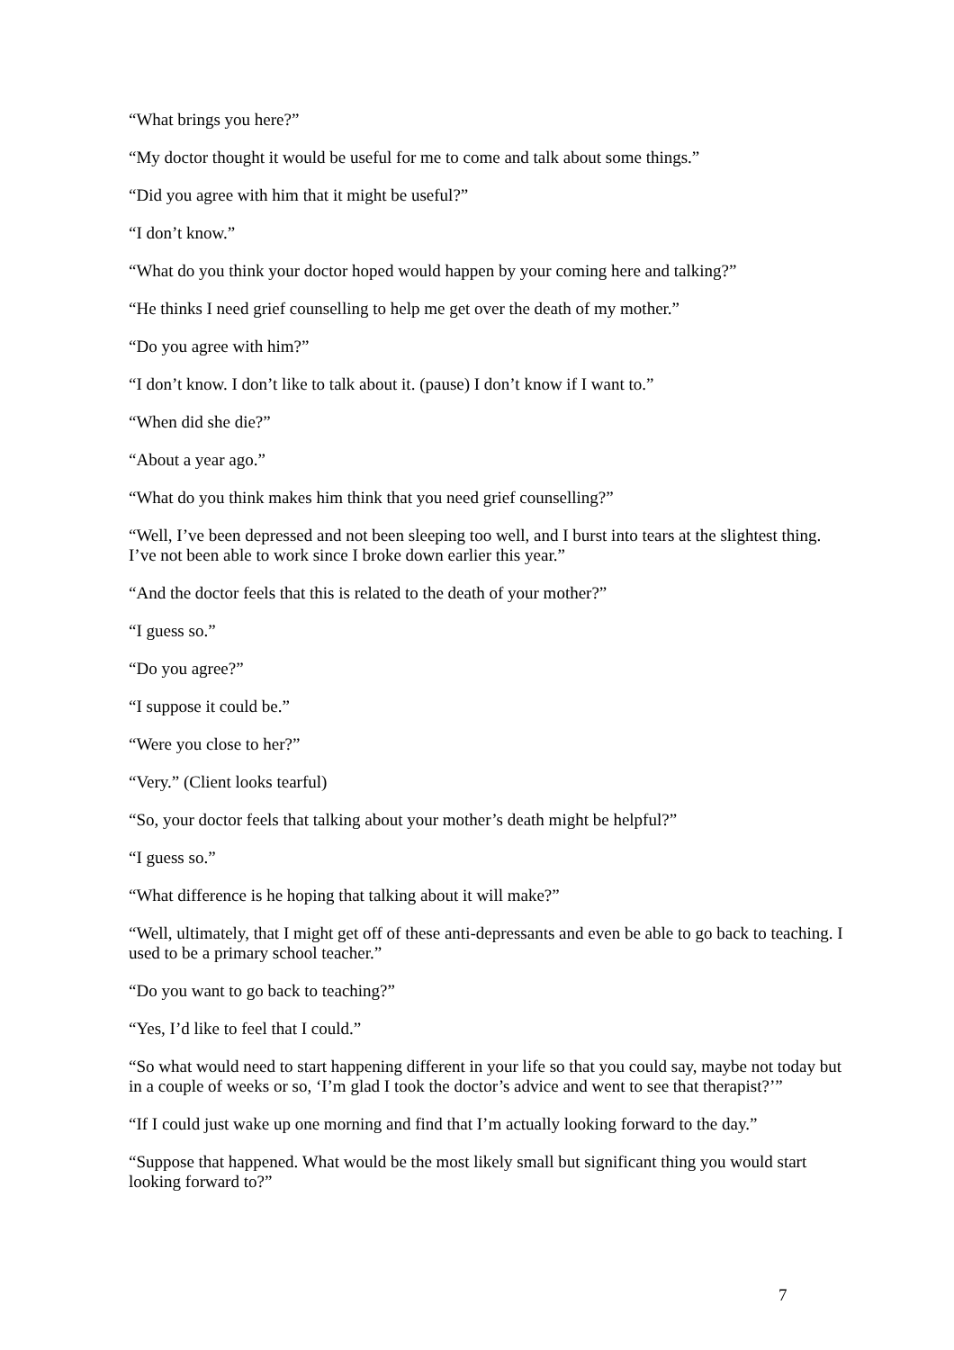“What brings you here?”
“My doctor thought it would be useful for me to come and talk about some things.”
“Did you agree with him that it might be useful?”
“I don’t know.”
“What do you think your doctor hoped would happen by your coming here and talking?”
“He thinks I need grief counselling to help me get over the death of my mother.”
“Do you agree with him?”
“I don’t know. I don’t like to talk about it. (pause) I don’t know if I want to.”
“When did she die?”
“About a year ago.”
“What do you think makes him think that you need grief counselling?”
“Well, I’ve been depressed and not been sleeping too well, and I burst into tears at the slightest thing. I’ve not been able to work since I broke down earlier this year.”
“And the doctor feels that this is related to the death of your mother?”
“I guess so.”
“Do you agree?”
“I suppose it could be.”
“Were you close to her?”
“Very.” (Client looks tearful)
“So, your doctor feels that talking about your mother’s death might be helpful?”
“I guess so.”
“What difference is he hoping that talking about it will make?”
“Well, ultimately, that I might get off of these anti-depressants and even be able to go back to teaching. I used to be a primary school teacher.”
“Do you want to go back to teaching?”
“Yes, I’d like to feel that I could.”
“So what would need to start happening different in your life so that you could say, maybe not today but in a couple of weeks or so, ‘I’m glad I took the doctor’s advice and went to see that therapist?’”
“If I could just wake up one morning and find that I’m actually looking forward to the day.”
“Suppose that happened. What would be the most likely small but significant thing you would start looking forward to?”
7